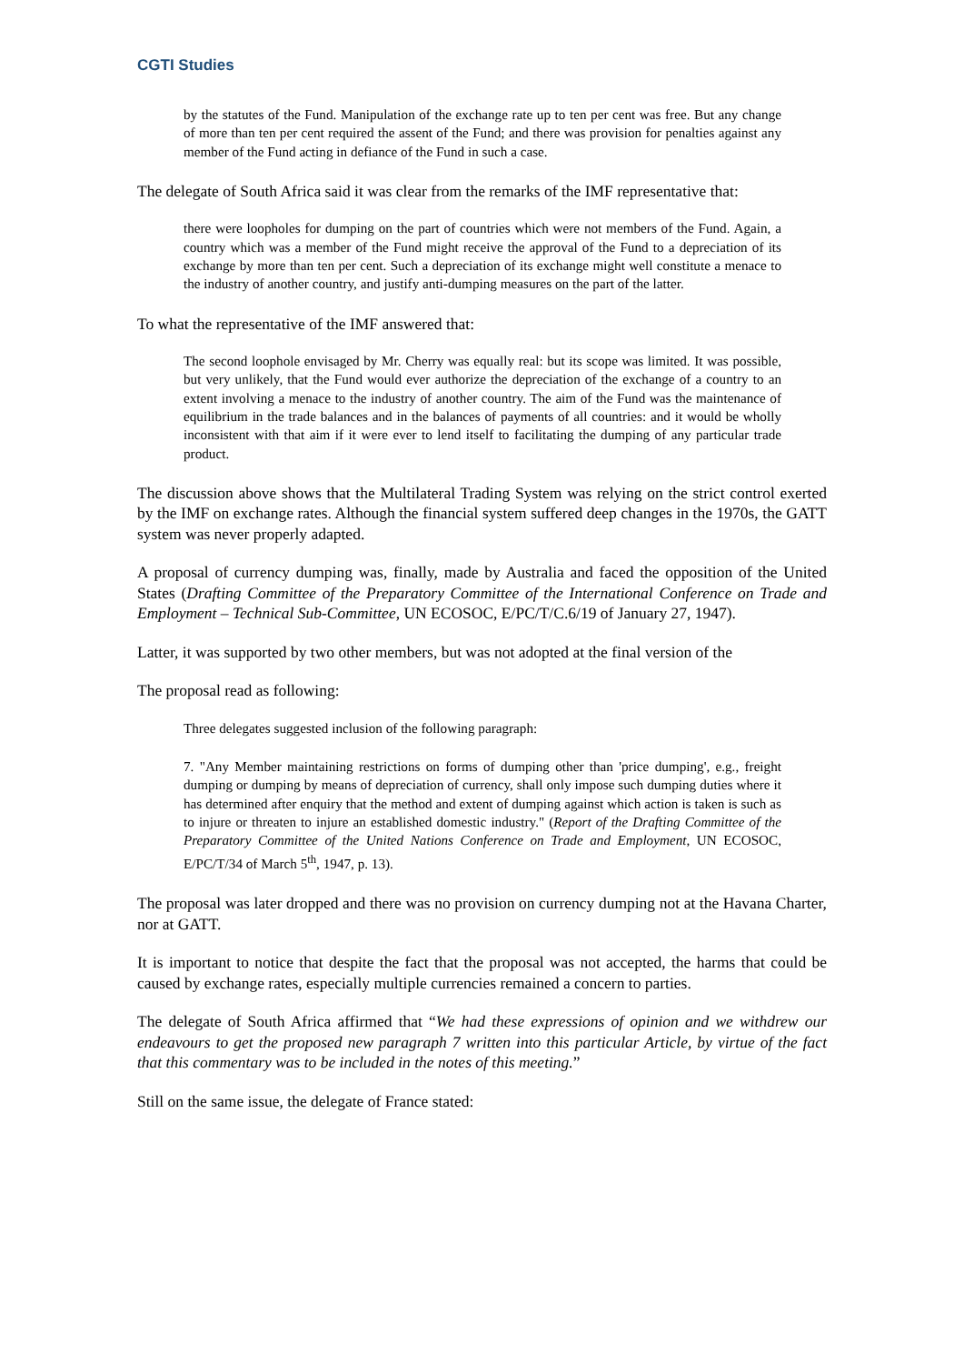CGTI Studies
by the statutes of the Fund. Manipulation of the exchange rate up to ten per cent was free. But any change of more than ten per cent required the assent of the Fund; and there was provision for penalties against any member of the Fund acting in defiance of the Fund in such a case.
The delegate of South Africa said it was clear from the remarks of the IMF representative that:
there were loopholes for dumping on the part of countries which were not members of the Fund. Again, a country which was a member of the Fund might receive the approval of the Fund to a depreciation of its exchange by more than ten per cent. Such a depreciation of its exchange might well constitute a menace to the industry of another country, and justify anti-dumping measures on the part of the latter.
To what the representative of the IMF answered that:
The second loophole envisaged by Mr. Cherry was equally real: but its scope was limited. It was possible, but very unlikely, that the Fund would ever authorize the depreciation of the exchange of a country to an extent involving a menace to the industry of another country. The aim of the Fund was the maintenance of equilibrium in the trade balances and in the balances of payments of all countries: and it would be wholly inconsistent with that aim if it were ever to lend itself to facilitating the dumping of any particular trade product.
The discussion above shows that the Multilateral Trading System was relying on the strict control exerted by the IMF on exchange rates. Although the financial system suffered deep changes in the 1970s, the GATT system was never properly adapted.
A proposal of currency dumping was, finally, made by Australia and faced the opposition of the United States (Drafting Committee of the Preparatory Committee of the International Conference on Trade and Employment – Technical Sub-Committee, UN ECOSOC, E/PC/T/C.6/19 of January 27, 1947).
Latter, it was supported by two other members, but was not adopted at the final version of the
The proposal read as following:
Three delegates suggested inclusion of the following paragraph:
7. "Any Member maintaining restrictions on forms of dumping other than 'price dumping', e.g., freight dumping or dumping by means of depreciation of currency, shall only impose such dumping duties where it has determined after enquiry that the method and extent of dumping against which action is taken is such as to injure or threaten to injure an established domestic industry." (Report of the Drafting Committee of the Preparatory Committee of the United Nations Conference on Trade and Employment, UN ECOSOC, E/PC/T/34 of March 5<sup>th</sup>, 1947, p. 13).
The proposal was later dropped and there was no provision on currency dumping not at the Havana Charter, nor at GATT.
It is important to notice that despite the fact that the proposal was not accepted, the harms that could be caused by exchange rates, especially multiple currencies remained a concern to parties.
The delegate of South Africa affirmed that “We had these expressions of opinion and we withdrew our endeavours to get the proposed new paragraph 7 written into this particular Article, by virtue of the fact that this commentary was to be included in the notes of this meeting.”
Still on the same issue, the delegate of France stated: